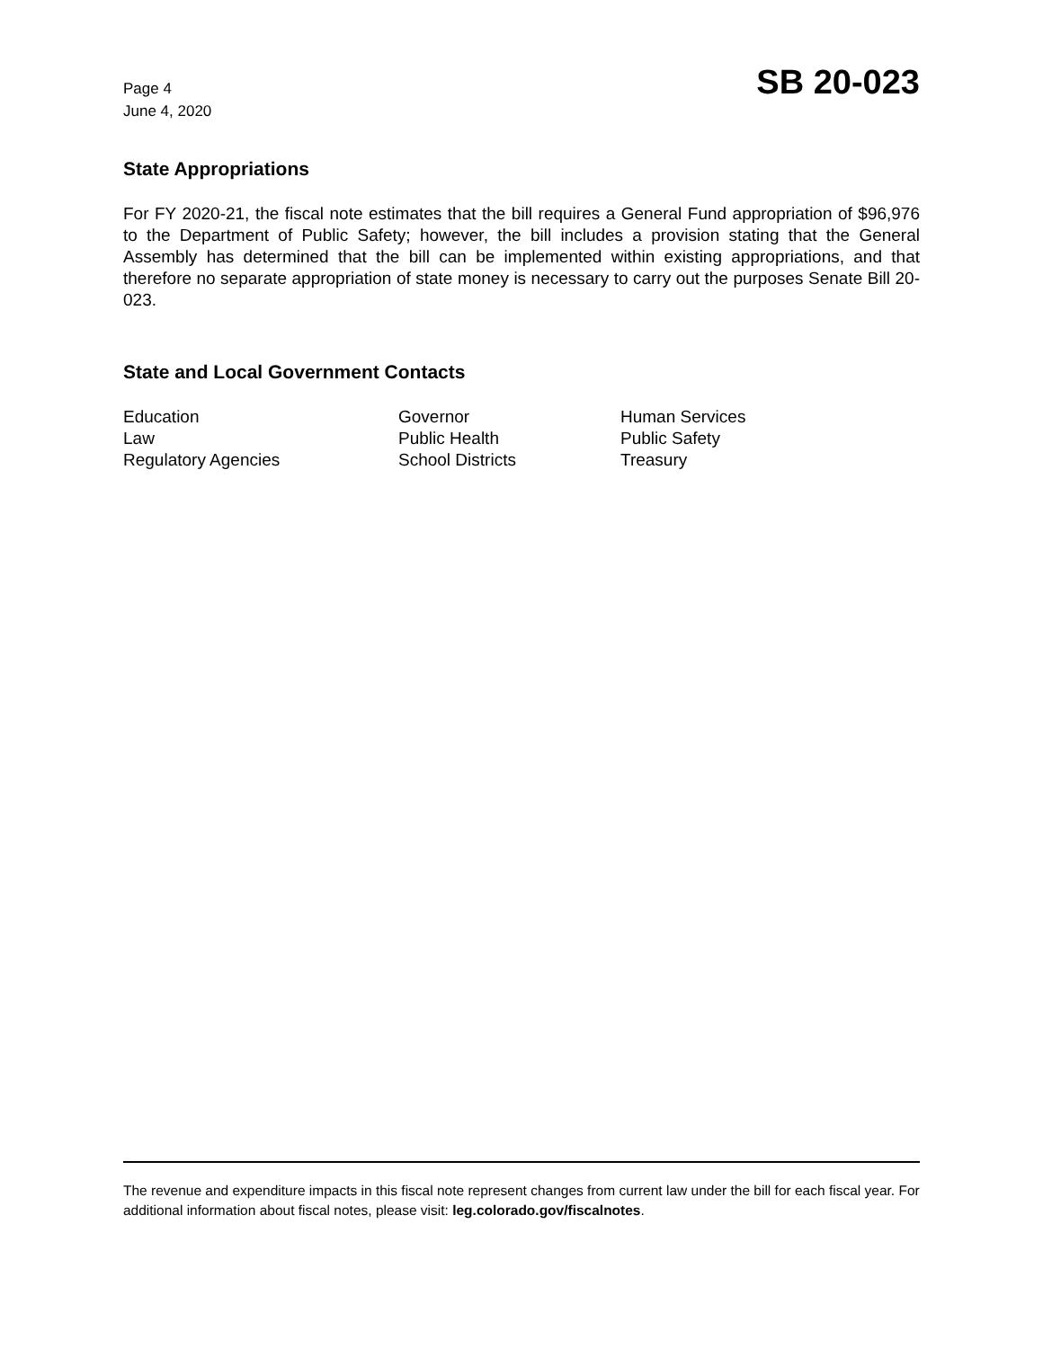Page 4
June 4, 2020
SB 20-023
State Appropriations
For FY 2020-21, the fiscal note estimates that the bill requires a General Fund appropriation of $96,976 to the Department of Public Safety; however, the bill includes a provision stating that the General Assembly has determined that the bill can be implemented within existing appropriations, and that therefore no separate appropriation of state money is necessary to carry out the purposes Senate Bill 20-023.
State and Local Government Contacts
Education
Governor
Human Services
Law
Public Health
Public Safety
Regulatory Agencies
School Districts
Treasury
The revenue and expenditure impacts in this fiscal note represent changes from current law under the bill for each fiscal year. For additional information about fiscal notes, please visit: leg.colorado.gov/fiscalnotes.